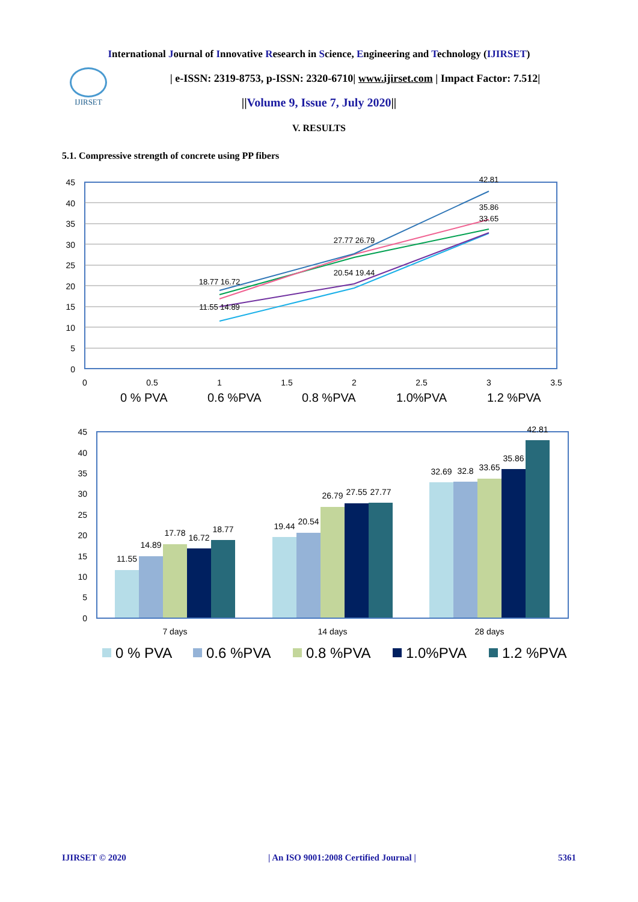IJIRSET
International Journal of Innovative Research in Science, Engineering and Technology (IJIRSET)
| e-ISSN: 2319-8753, p-ISSN: 2320-6710| www.ijirset.com | Impact Factor: 7.512|
||Volume 9, Issue 7, July 2020||
V. RESULTS
5.1. Compressive strength of concrete using PP fibers
45
40
35
30
25
20
15
10
5
0
0
0.5
1
1.5
2
2.5
3
3.5
11.55 14.89
18.77 16.72
20.54 19.44
27.77 26.79
42.81
35.86
33.65
0 % PVA
0.6 %PVA
0.8 %PVA
1.0%PVA
1.2 %PVA
45
40
35
30
25
20
15
10
5
0
11.55
14.89
17.78
16.72
18.77
19.44
20.54
26.79
27.55
27.77
32.69
32.8
33.65
35.86
42.81
7 days
14 days
28 days
0 % PVA
0.6 %PVA
0.8 %PVA
1.0%PVA
1.2 %PVA
IJIRSET © 2020 | An ISO 9001:2008 Certified Journal | 5361